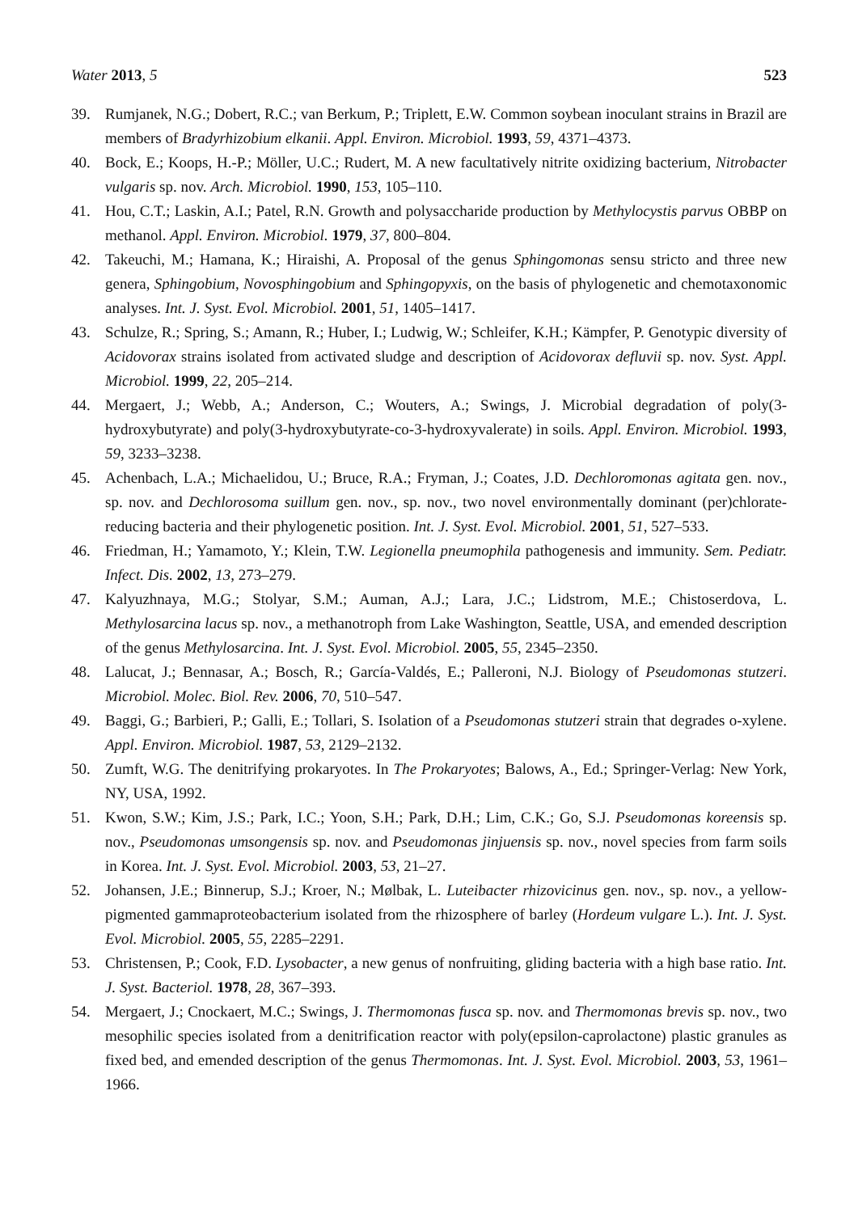Water 2013, 5 523
39. Rumjanek, N.G.; Dobert, R.C.; van Berkum, P.; Triplett, E.W. Common soybean inoculant strains in Brazil are members of Bradyrhizobium elkanii. Appl. Environ. Microbiol. 1993, 59, 4371–4373.
40. Bock, E.; Koops, H.-P.; Möller, U.C.; Rudert, M. A new facultatively nitrite oxidizing bacterium, Nitrobacter vulgaris sp. nov. Arch. Microbiol. 1990, 153, 105–110.
41. Hou, C.T.; Laskin, A.I.; Patel, R.N. Growth and polysaccharide production by Methylocystis parvus OBBP on methanol. Appl. Environ. Microbiol. 1979, 37, 800–804.
42. Takeuchi, M.; Hamana, K.; Hiraishi, A. Proposal of the genus Sphingomonas sensu stricto and three new genera, Sphingobium, Novosphingobium and Sphingopyxis, on the basis of phylogenetic and chemotaxonomic analyses. Int. J. Syst. Evol. Microbiol. 2001, 51, 1405–1417.
43. Schulze, R.; Spring, S.; Amann, R.; Huber, I.; Ludwig, W.; Schleifer, K.H.; Kämpfer, P. Genotypic diversity of Acidovorax strains isolated from activated sludge and description of Acidovorax defluvii sp. nov. Syst. Appl. Microbiol. 1999, 22, 205–214.
44. Mergaert, J.; Webb, A.; Anderson, C.; Wouters, A.; Swings, J. Microbial degradation of poly(3-hydroxybutyrate) and poly(3-hydroxybutyrate-co-3-hydroxyvalerate) in soils. Appl. Environ. Microbiol. 1993, 59, 3233–3238.
45. Achenbach, L.A.; Michaelidou, U.; Bruce, R.A.; Fryman, J.; Coates, J.D. Dechloromonas agitata gen. nov., sp. nov. and Dechlorosoma suillum gen. nov., sp. nov., two novel environmentally dominant (per)chlorate-reducing bacteria and their phylogenetic position. Int. J. Syst. Evol. Microbiol. 2001, 51, 527–533.
46. Friedman, H.; Yamamoto, Y.; Klein, T.W. Legionella pneumophila pathogenesis and immunity. Sem. Pediatr. Infect. Dis. 2002, 13, 273–279.
47. Kalyuzhnaya, M.G.; Stolyar, S.M.; Auman, A.J.; Lara, J.C.; Lidstrom, M.E.; Chistoserdova, L. Methylosarcina lacus sp. nov., a methanotroph from Lake Washington, Seattle, USA, and emended description of the genus Methylosarcina. Int. J. Syst. Evol. Microbiol. 2005, 55, 2345–2350.
48. Lalucat, J.; Bennasar, A.; Bosch, R.; García-Valdés, E.; Palleroni, N.J. Biology of Pseudomonas stutzeri. Microbiol. Molec. Biol. Rev. 2006, 70, 510–547.
49. Baggi, G.; Barbieri, P.; Galli, E.; Tollari, S. Isolation of a Pseudomonas stutzeri strain that degrades o-xylene. Appl. Environ. Microbiol. 1987, 53, 2129–2132.
50. Zumft, W.G. The denitrifying prokaryotes. In The Prokaryotes; Balows, A., Ed.; Springer-Verlag: New York, NY, USA, 1992.
51. Kwon, S.W.; Kim, J.S.; Park, I.C.; Yoon, S.H.; Park, D.H.; Lim, C.K.; Go, S.J. Pseudomonas koreensis sp. nov., Pseudomonas umsongensis sp. nov. and Pseudomonas jinjuensis sp. nov., novel species from farm soils in Korea. Int. J. Syst. Evol. Microbiol. 2003, 53, 21–27.
52. Johansen, J.E.; Binnerup, S.J.; Kroer, N.; Mølbak, L. Luteibacter rhizovicinus gen. nov., sp. nov., a yellow-pigmented gammaproteobacterium isolated from the rhizosphere of barley (Hordeum vulgare L.). Int. J. Syst. Evol. Microbiol. 2005, 55, 2285–2291.
53. Christensen, P.; Cook, F.D. Lysobacter, a new genus of nonfruiting, gliding bacteria with a high base ratio. Int. J. Syst. Bacteriol. 1978, 28, 367–393.
54. Mergaert, J.; Cnockaert, M.C.; Swings, J. Thermomonas fusca sp. nov. and Thermomonas brevis sp. nov., two mesophilic species isolated from a denitrification reactor with poly(epsilon-caprolactone) plastic granules as fixed bed, and emended description of the genus Thermomonas. Int. J. Syst. Evol. Microbiol. 2003, 53, 1961–1966.